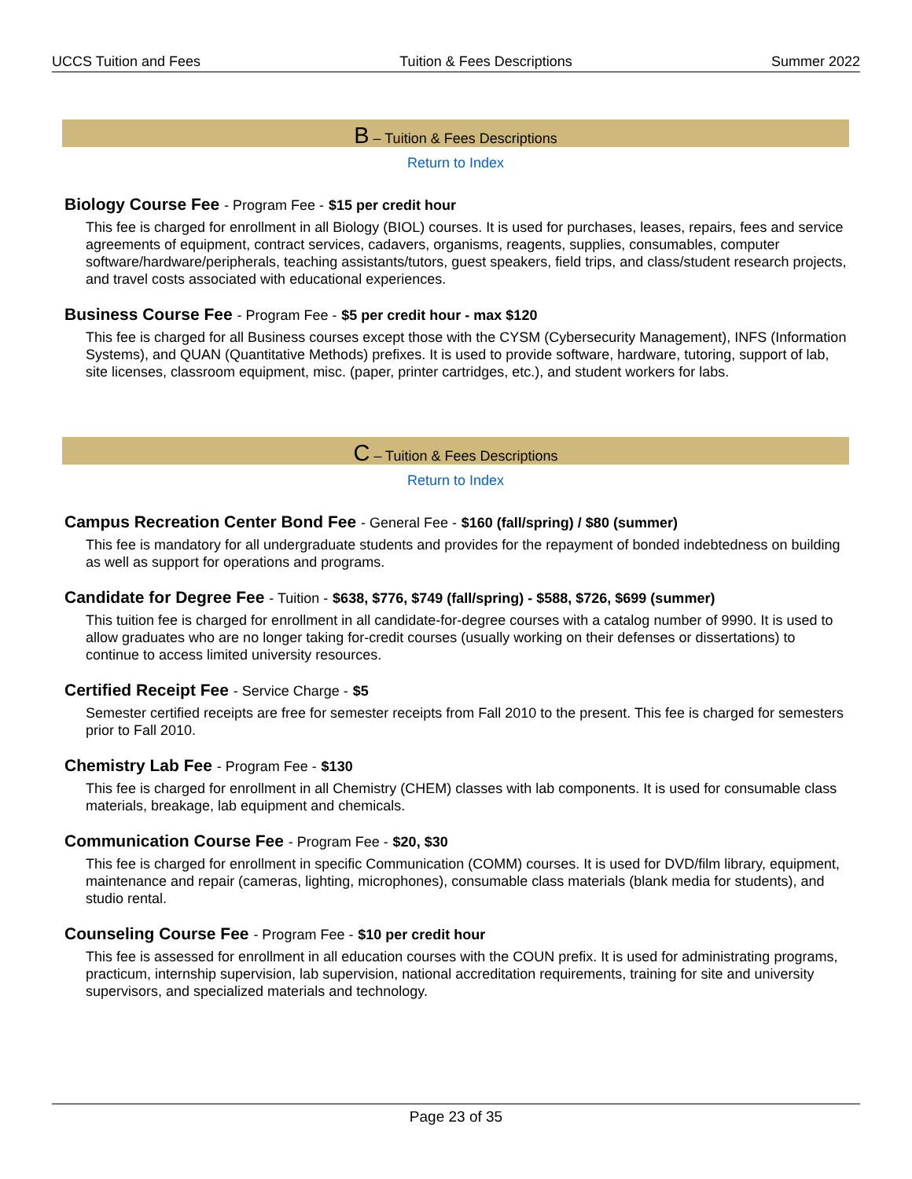UCCS Tuition and Fees Tuition & Fees Descriptions Summer 2022
B – Tuition & Fees Descriptions
Return to Index
Biology Course Fee - Program Fee - $15 per credit hour
This fee is charged for enrollment in all Biology (BIOL) courses. It is used for purchases, leases, repairs, fees and service agreements of equipment, contract services, cadavers, organisms, reagents, supplies, consumables, computer software/hardware/peripherals, teaching assistants/tutors, guest speakers, field trips, and class/student research projects, and travel costs associated with educational experiences.
Business Course Fee - Program Fee - $5 per credit hour - max $120
This fee is charged for all Business courses except those with the CYSM (Cybersecurity Management), INFS (Information Systems), and QUAN (Quantitative Methods) prefixes. It is used to provide software, hardware, tutoring, support of lab, site licenses, classroom equipment, misc. (paper, printer cartridges, etc.), and student workers for labs.
C – Tuition & Fees Descriptions
Return to Index
Campus Recreation Center Bond Fee - General Fee - $160 (fall/spring) / $80 (summer)
This fee is mandatory for all undergraduate students and provides for the repayment of bonded indebtedness on building as well as support for operations and programs.
Candidate for Degree Fee - Tuition - $638, $776, $749 (fall/spring) - $588, $726, $699 (summer)
This tuition fee is charged for enrollment in all candidate-for-degree courses with a catalog number of 9990. It is used to allow graduates who are no longer taking for-credit courses (usually working on their defenses or dissertations) to continue to access limited university resources.
Certified Receipt Fee - Service Charge - $5
Semester certified receipts are free for semester receipts from Fall 2010 to the present. This fee is charged for semesters prior to Fall 2010.
Chemistry Lab Fee - Program Fee - $130
This fee is charged for enrollment in all Chemistry (CHEM) classes with lab components. It is used for consumable class materials, breakage, lab equipment and chemicals.
Communication Course Fee - Program Fee - $20, $30
This fee is charged for enrollment in specific Communication (COMM) courses. It is used for DVD/film library, equipment, maintenance and repair (cameras, lighting, microphones), consumable class materials (blank media for students), and studio rental.
Counseling Course Fee - Program Fee - $10 per credit hour
This fee is assessed for enrollment in all education courses with the COUN prefix. It is used for administrating programs, practicum, internship supervision, lab supervision, national accreditation requirements, training for site and university supervisors, and specialized materials and technology.
Page 23 of 35